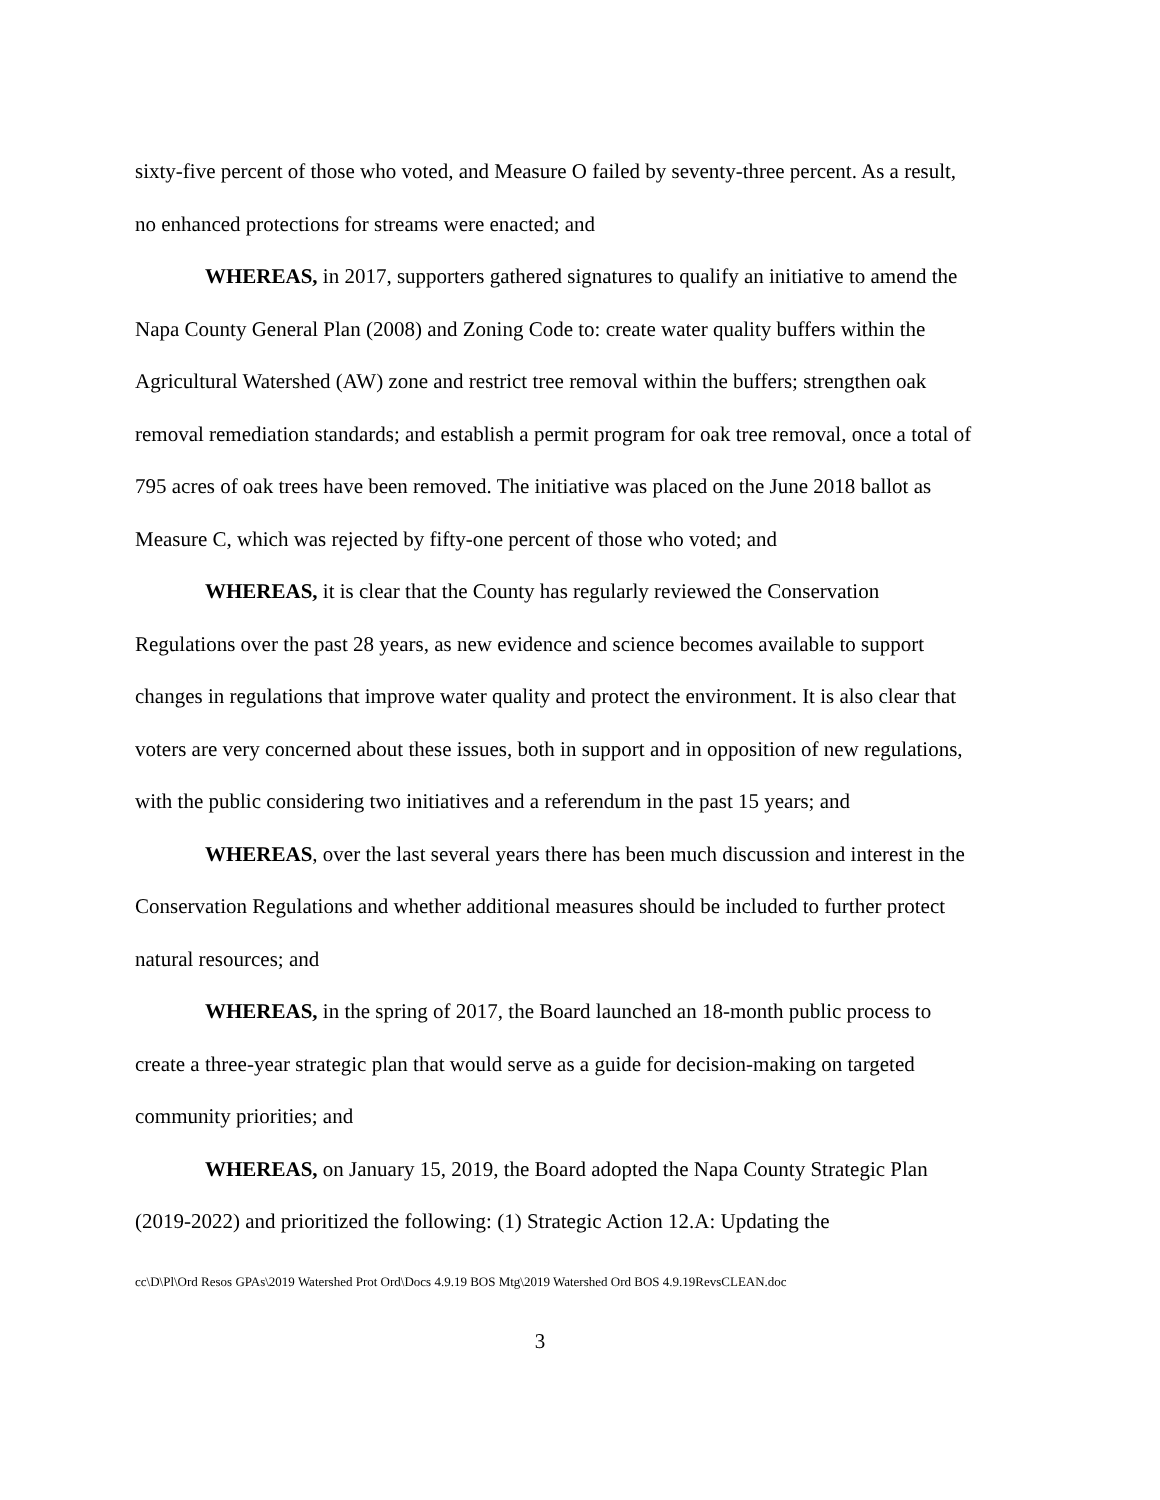sixty-five percent of those who voted, and Measure O failed by seventy-three percent. As a result, no enhanced protections for streams were enacted; and
WHEREAS, in 2017, supporters gathered signatures to qualify an initiative to amend the Napa County General Plan (2008) and Zoning Code to: create water quality buffers within the Agricultural Watershed (AW) zone and restrict tree removal within the buffers; strengthen oak removal remediation standards; and establish a permit program for oak tree removal, once a total of 795 acres of oak trees have been removed. The initiative was placed on the June 2018 ballot as Measure C, which was rejected by fifty-one percent of those who voted; and
WHEREAS, it is clear that the County has regularly reviewed the Conservation Regulations over the past 28 years, as new evidence and science becomes available to support changes in regulations that improve water quality and protect the environment. It is also clear that voters are very concerned about these issues, both in support and in opposition of new regulations, with the public considering two initiatives and a referendum in the past 15 years; and
WHEREAS, over the last several years there has been much discussion and interest in the Conservation Regulations and whether additional measures should be included to further protect natural resources; and
WHEREAS, in the spring of 2017, the Board launched an 18-month public process to create a three-year strategic plan that would serve as a guide for decision-making on targeted community priorities; and
WHEREAS, on January 15, 2019, the Board adopted the Napa County Strategic Plan (2019-2022) and prioritized the following: (1) Strategic Action 12.A: Updating the
cc\D\Pl\Ord Resos GPAs\2019 Watershed Prot Ord\Docs 4.9.19 BOS Mtg\2019 Watershed Ord BOS 4.9.19RevsCLEAN.doc
3